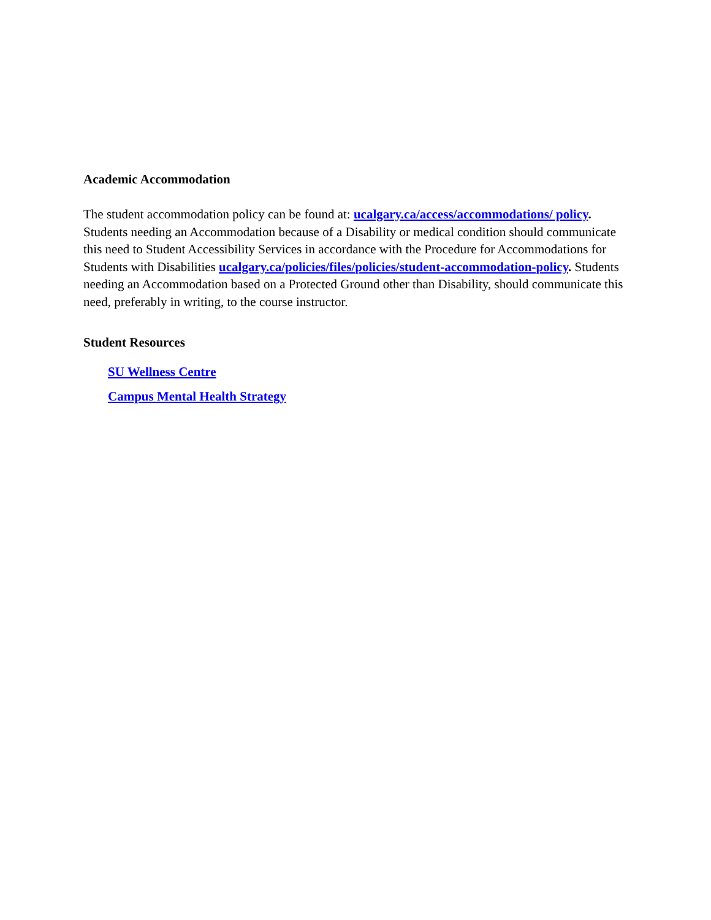Academic Accommodation
The student accommodation policy can be found at: ucalgary.ca/access/accommodations/ policy. Students needing an Accommodation because of a Disability or medical condition should communicate this need to Student Accessibility Services in accordance with the Procedure for Accommodations for Students with Disabilities ucalgary.ca/policies/files/policies/student-accommodation-policy. Students needing an Accommodation based on a Protected Ground other than Disability, should communicate this need, preferably in writing, to the course instructor.
Student Resources
SU Wellness Centre
Campus Mental Health Strategy